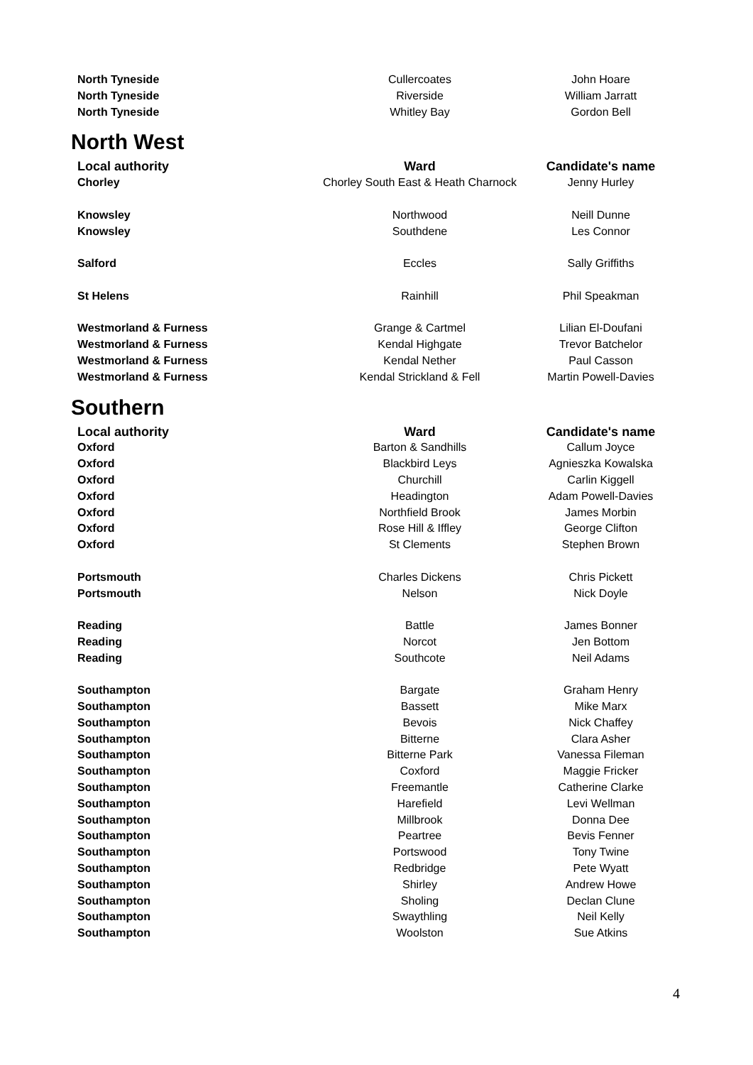| North Tyneside | Cullercoates | John Hoare |
| North Tyneside | Riverside | William Jarratt |
| North Tyneside | Whitley Bay | Gordon Bell |
North West
| Local authority | Ward | Candidate's name |
| --- | --- | --- |
| Chorley | Chorley South East & Heath Charnock | Jenny Hurley |
| Knowsley | Northwood | Neill Dunne |
| Knowsley | Southdene | Les Connor |
| Salford | Eccles | Sally Griffiths |
| St Helens | Rainhill | Phil Speakman |
| Westmorland & Furness | Grange & Cartmel | Lilian El-Doufani |
| Westmorland & Furness | Kendal Highgate | Trevor Batchelor |
| Westmorland & Furness | Kendal Nether | Paul Casson |
| Westmorland & Furness | Kendal Strickland & Fell | Martin Powell-Davies |
Southern
| Local authority | Ward | Candidate's name |
| --- | --- | --- |
| Oxford | Barton & Sandhills | Callum Joyce |
| Oxford | Blackbird Leys | Agnieszka Kowalska |
| Oxford | Churchill | Carlin Kiggell |
| Oxford | Headington | Adam Powell-Davies |
| Oxford | Northfield Brook | James Morbin |
| Oxford | Rose Hill & Iffley | George Clifton |
| Oxford | St Clements | Stephen Brown |
| Portsmouth | Charles Dickens | Chris Pickett |
| Portsmouth | Nelson | Nick Doyle |
| Reading | Battle | James Bonner |
| Reading | Norcot | Jen Bottom |
| Reading | Southcote | Neil Adams |
| Southampton | Bargate | Graham Henry |
| Southampton | Bassett | Mike Marx |
| Southampton | Bevois | Nick Chaffey |
| Southampton | Bitterne | Clara Asher |
| Southampton | Bitterne Park | Vanessa Fileman |
| Southampton | Coxford | Maggie Fricker |
| Southampton | Freemantle | Catherine Clarke |
| Southampton | Harefield | Levi Wellman |
| Southampton | Millbrook | Donna Dee |
| Southampton | Peartree | Bevis Fenner |
| Southampton | Portswood | Tony Twine |
| Southampton | Redbridge | Pete Wyatt |
| Southampton | Shirley | Andrew Howe |
| Southampton | Sholing | Declan Clune |
| Southampton | Swaythling | Neil Kelly |
| Southampton | Woolston | Sue Atkins |
4